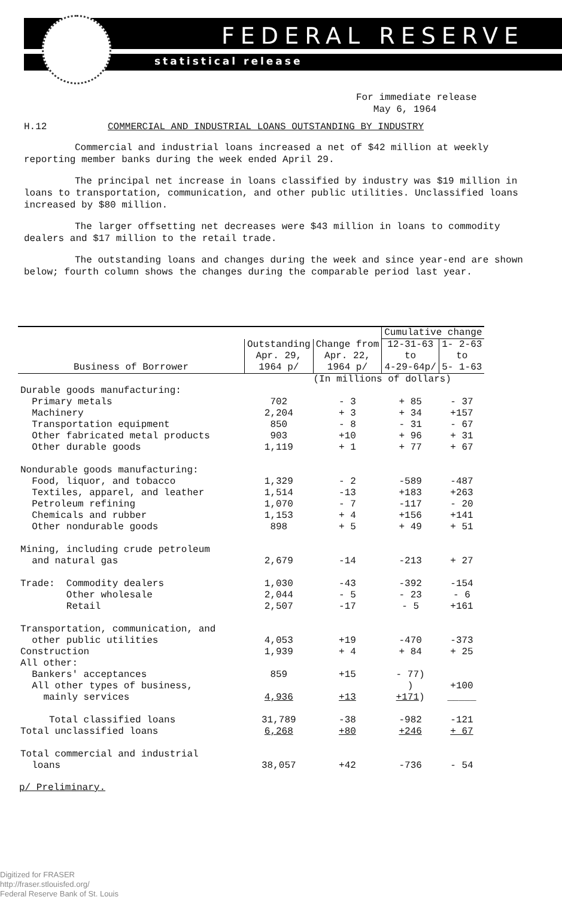FEDERAL RESERVE
statistical release
For immediate release
May 6, 1964
H.12 COMMERCIAL AND INDUSTRIAL LOANS OUTSTANDING BY INDUSTRY
Commercial and industrial loans increased a net of $42 million at weekly reporting member banks during the week ended April 29.
The principal net increase in loans classified by industry was $19 million in loans to transportation, communication, and other public utilities. Unclassified loans increased by $80 million.
The larger offsetting net decreases were $43 million in loans to commodity dealers and $17 million to the retail trade.
The outstanding loans and changes during the week and since year-end are shown below; fourth column shows the changes during the comparable period last year.
| | | | Cumulative change | |
| --- | --- | --- | --- | --- |
| | Outstanding | Change from | 12-31-63 | 1- 2-63 |
| | Apr. 29, | Apr. 22, | to | to |
| Business of Borrower | 1964 p/ | 1964 p/ | 4-29-64p/ | 5- 1-63 |
| | (In millions of dollars) | | | |
| Durable goods manufacturing: | | | | |
| Primary metals | 702 | - 3 | + 85 | - 37 |
| Machinery | 2,204 | + 3 | + 34 | +157 |
| Transportation equipment | 850 | - 8 | - 31 | - 67 |
| Other fabricated metal products | 903 | +10 | + 96 | + 31 |
| Other durable goods | 1,119 | + 1 | + 77 | + 67 |
| Nondurable goods manufacturing: | | | | |
| Food, liquor, and tobacco | 1,329 | - 2 | -589 | -487 |
| Textiles, apparel, and leather | 1,514 | -13 | +183 | +263 |
| Petroleum refining | 1,070 | - 7 | -117 | - 20 |
| Chemicals and rubber | 1,153 | + 4 | +156 | +141 |
| Other nondurable goods | 898 | + 5 | + 49 | + 51 |
| Mining, including crude petroleum | | | | |
| and natural gas | 2,679 | -14 | -213 | + 27 |
| Trade: Commodity dealers | 1,030 | -43 | -392 | -154 |
| Other wholesale | 2,044 | - 5 | - 23 | - 6 |
| Retail | 2,507 | -17 | - 5 | +161 |
| Transportation, communication, and | | | | |
| other public utilities | 4,053 | +19 | -470 | -373 |
| Construction | 1,939 | + 4 | + 84 | + 25 |
| All other: | | | | |
| Bankers' acceptances | 859 | +15 | - 77) | |
| All other types of business, | | | ) | +100 |
| mainly services | 4,936 | +13 | +171 ) | _____ |
| Total classified loans | 31,789 | -38 | -982 | -121 |
| Total unclassified loans | 6,268 | +80 | +246 | + 67 |
| Total commercial and industrial | | | | |
| loans | 38,057 | +42 | -736 | - 54 |
p/ Preliminary.
Digitized for FRASER
http://fraser.stlouisfed.org/
Federal Reserve Bank of St. Louis